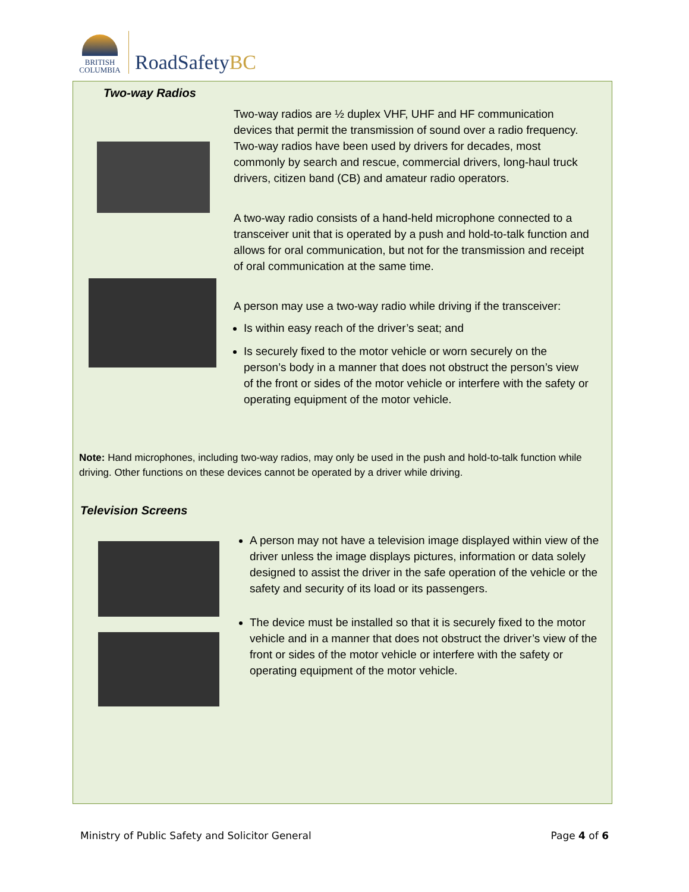BRITISH
COLUMBIA
RoadSafety BC
Two-way Radios
Two-way radios are ½ duplex VHF, UHF and HF communication devices that permit the transmission of sound over a radio frequency. Two-way radios have been used by drivers for decades, most commonly by search and rescue, commercial drivers, long-haul truck drivers, citizen band (CB) and amateur radio operators.
A two-way radio consists of a hand-held microphone connected to a transceiver unit that is operated by a push and hold-to-talk function and allows for oral communication, but not for the transmission and receipt of oral communication at the same time.
A person may use a two-way radio while driving if the transceiver:
Is within easy reach of the driver’s seat; and
Is securely fixed to the motor vehicle or worn securely on the person’s body in a manner that does not obstruct the person’s view of the front or sides of the motor vehicle or interfere with the safety or operating equipment of the motor vehicle.
Note: Hand microphones, including two-way radios, may only be used in the push and hold-to-talk function while driving. Other functions on these devices cannot be operated by a driver while driving.
Television Screens
A person may not have a television image displayed within view of the driver unless the image displays pictures, information or data solely designed to assist the driver in the safe operation of the vehicle or the safety and security of its load or its passengers.
The device must be installed so that it is securely fixed to the motor vehicle and in a manner that does not obstruct the driver’s view of the front or sides of the motor vehicle or interfere with the safety or operating equipment of the motor vehicle.
Ministry of Public Safety and Solicitor General Page 4 of 6